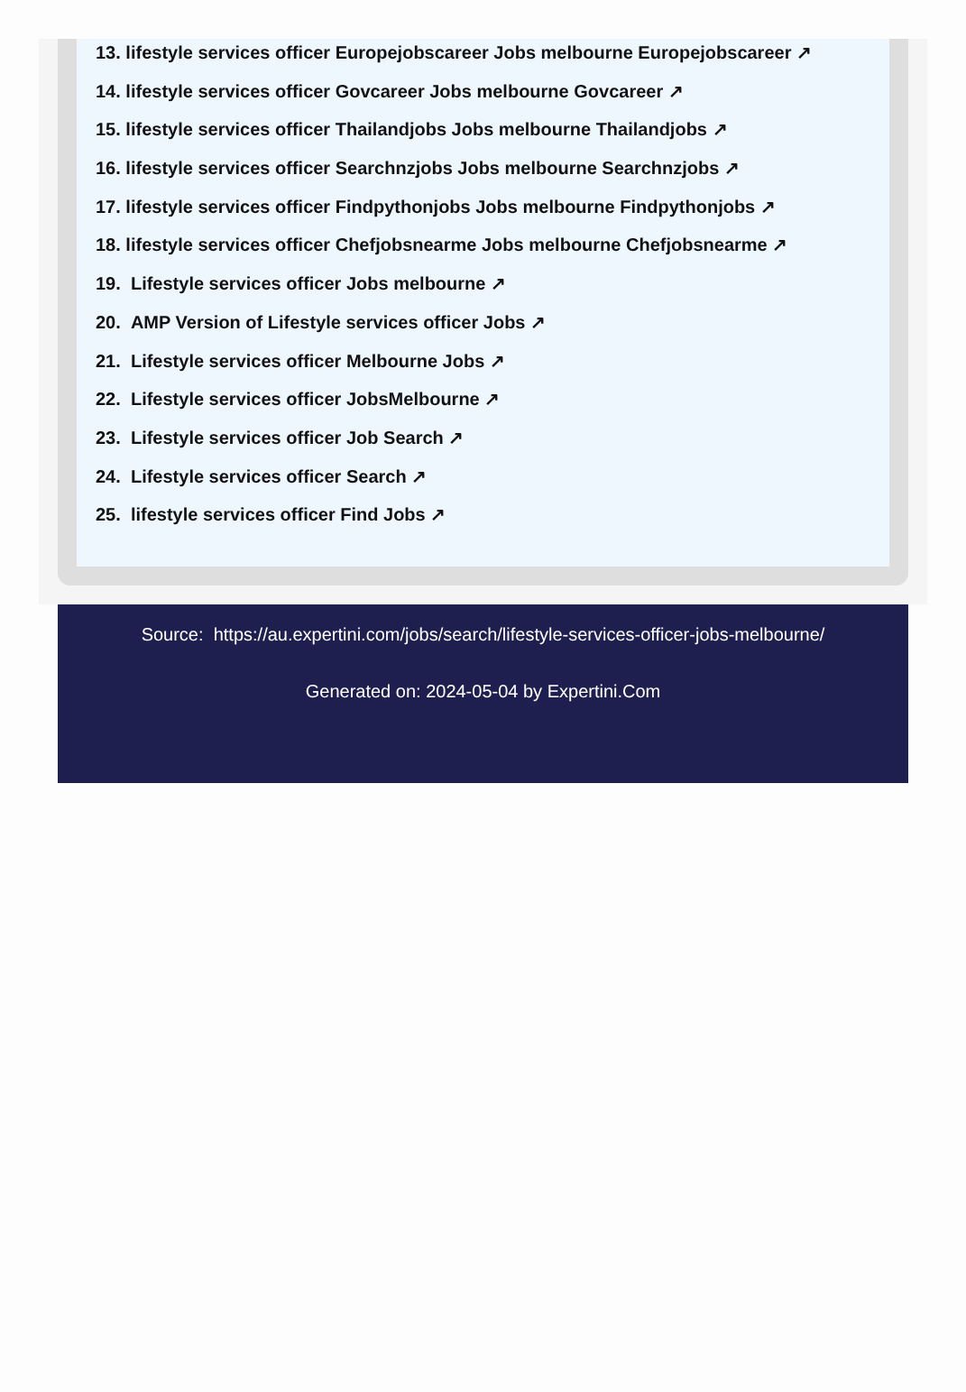13. lifestyle services officer Europejobscareer Jobs melbourne Europejobscareer ↗
14. lifestyle services officer Govcareer Jobs melbourne Govcareer ↗
15. lifestyle services officer Thailandjobs Jobs melbourne Thailandjobs ↗
16. lifestyle services officer Searchnzjobs Jobs melbourne Searchnzjobs ↗
17. lifestyle services officer Findpythonjobs Jobs melbourne Findpythonjobs ↗
18. lifestyle services officer Chefjobsnearme Jobs melbourne Chefjobsnearme ↗
19. Lifestyle services officer Jobs melbourne ↗
20. AMP Version of Lifestyle services officer Jobs ↗
21. Lifestyle services officer Melbourne Jobs ↗
22. Lifestyle services officer JobsMelbourne ↗
23. Lifestyle services officer Job Search ↗
24. Lifestyle services officer Search ↗
25. lifestyle services officer Find Jobs ↗
Source: https://au.expertini.com/jobs/search/lifestyle-services-officer-jobs-melbourne/
Generated on: 2024-05-04 by Expertini.Com